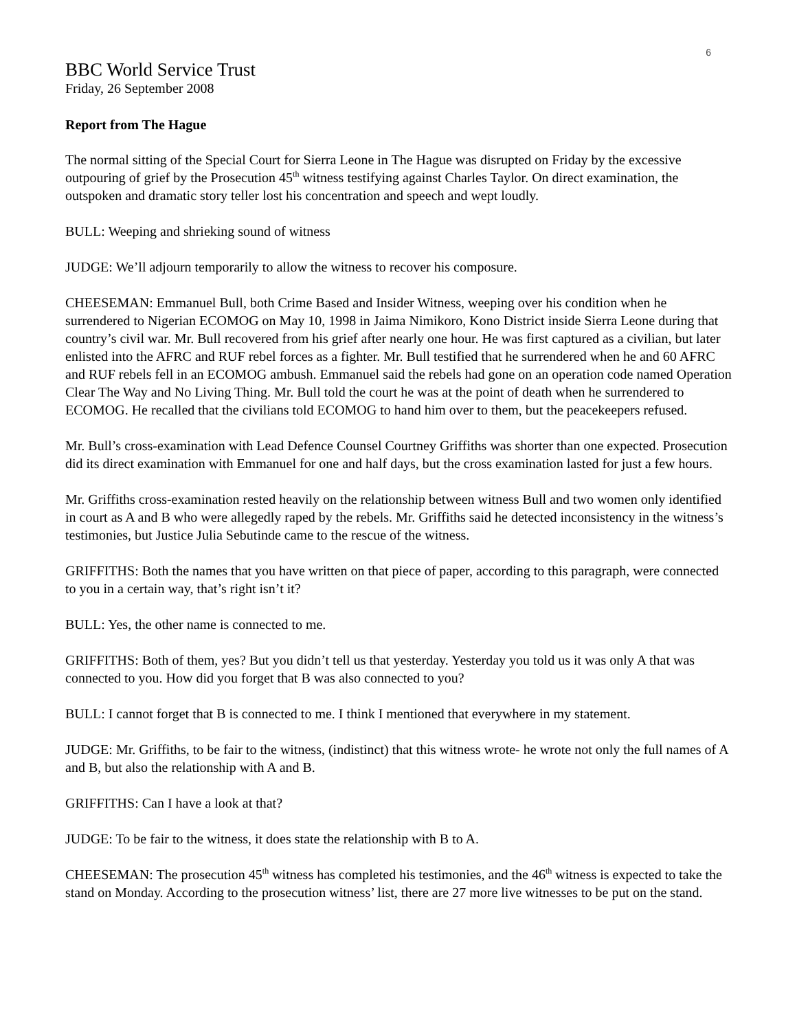6
BBC World Service Trust
Friday, 26 September 2008
Report from The Hague
The normal sitting of the Special Court for Sierra Leone in The Hague was disrupted on Friday by the excessive outpouring of grief by the Prosecution 45<sup>th</sup> witness testifying against Charles Taylor. On direct examination, the outspoken and dramatic story teller lost his concentration and speech and wept loudly.
BULL: Weeping and shrieking sound of witness
JUDGE: We’ll adjourn temporarily to allow the witness to recover his composure.
CHEESEMAN: Emmanuel Bull, both Crime Based and Insider Witness, weeping over his condition when he surrendered to Nigerian ECOMOG on May 10, 1998 in Jaima Nimikoro, Kono District inside Sierra Leone during that country’s civil war. Mr. Bull recovered from his grief after nearly one hour. He was first captured as a civilian, but later enlisted into the AFRC and RUF rebel forces as a fighter. Mr. Bull testified that he surrendered when he and 60 AFRC and RUF rebels fell in an ECOMOG ambush. Emmanuel said the rebels had gone on an operation code named Operation Clear The Way and No Living Thing. Mr. Bull told the court he was at the point of death when he surrendered to ECOMOG. He recalled that the civilians told ECOMOG to hand him over to them, but the peacekeepers refused.
Mr. Bull’s cross-examination with Lead Defence Counsel Courtney Griffiths was shorter than one expected. Prosecution did its direct examination with Emmanuel for one and half days, but the cross examination lasted for just a few hours.
Mr. Griffiths cross-examination rested heavily on the relationship between witness Bull and two women only identified in court as A and B who were allegedly raped by the rebels. Mr. Griffiths said he detected inconsistency in the witness’s testimonies, but Justice Julia Sebutinde came to the rescue of the witness.
GRIFFITHS: Both the names that you have written on that piece of paper, according to this paragraph, were connected to you in a certain way, that’s right isn’t it?
BULL: Yes, the other name is connected to me.
GRIFFITHS: Both of them, yes? But you didn’t tell us that yesterday. Yesterday you told us it was only A that was connected to you. How did you forget that B was also connected to you?
BULL: I cannot forget that B is connected to me. I think I mentioned that everywhere in my statement.
JUDGE: Mr. Griffiths, to be fair to the witness, (indistinct) that this witness wrote- he wrote not only the full names of A and B, but also the relationship with A and B.
GRIFFITHS: Can I have a look at that?
JUDGE: To be fair to the witness, it does state the relationship with B to A.
CHEESEMAN: The prosecution 45<sup>th</sup> witness has completed his testimonies, and the 46<sup>th</sup> witness is expected to take the stand on Monday. According to the prosecution witness’ list, there are 27 more live witnesses to be put on the stand.